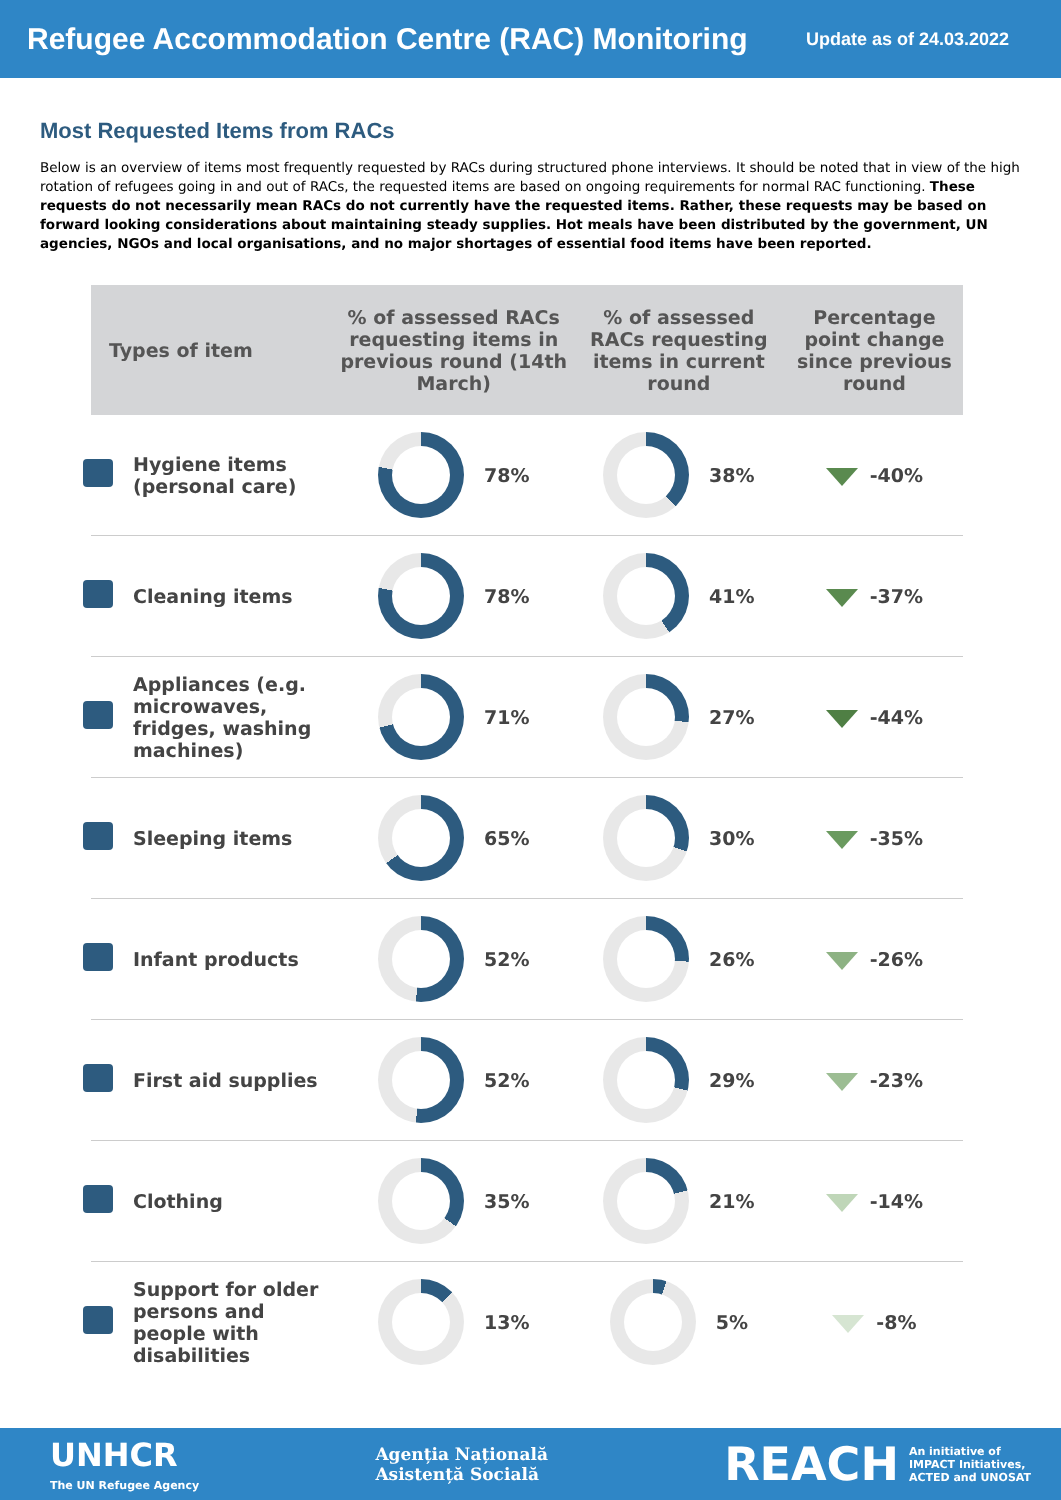Refugee Accommodation Centre (RAC) Monitoring
Update as of 24.03.2022
Most Requested Items from RACs
Below is an overview of items most frequently requested by RACs during structured phone interviews. It should be noted that in view of the high rotation of refugees going in and out of RACs, the requested items are based on ongoing requirements for normal RAC functioning. These requests do not necessarily mean RACs do not currently have the requested items. Rather, these requests may be based on forward looking considerations about maintaining steady supplies. Hot meals have been distributed by the government, UN agencies, NGOs and local organisations, and no major shortages of essential food items have been reported.
| Types of item | % of assessed RACs requesting items in previous round (14th March) | % of assessed RACs requesting items in current round | Percentage point change since previous round |
| --- | --- | --- | --- |
| Hygiene items (personal care) | 78% | 38% | -40% |
| Cleaning items | 78% | 41% | -37% |
| Appliances (e.g. microwaves, fridges, washing machines) | 71% | 27% | -44% |
| Sleeping items | 65% | 30% | -35% |
| Infant products | 52% | 26% | -26% |
| First aid supplies | 52% | 29% | -23% |
| Clothing | 35% | 21% | -14% |
| Support for older persons and people with disabilities | 13% | 5% | -8% |
UNHCR
The UN Refugee Agency
Agenția Națională
Asistență Socială
REACH An initiative of
IMPACT Initiatives,
ACTED and UNOSAT